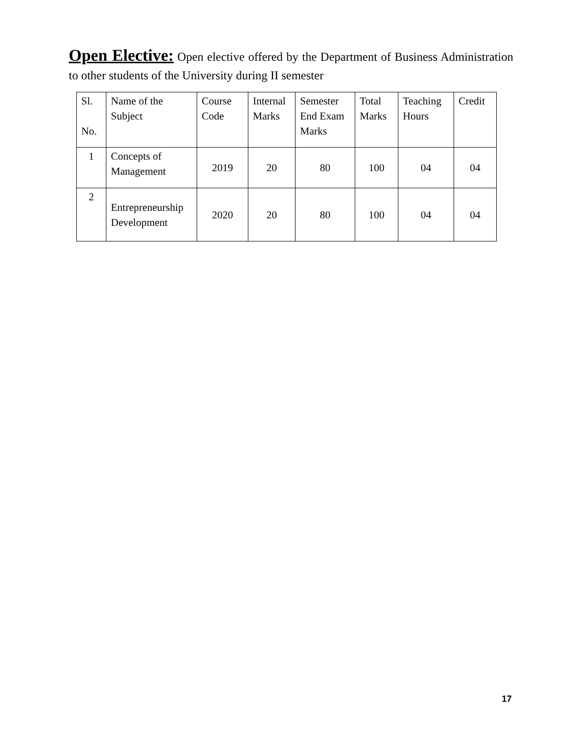Open Elective: Open elective offered by the Department of Business Administration to other students of the University during II semester
| Sl. No. | Name of the Subject | Course Code | Internal Marks | Semester End Exam Marks | Total Marks | Teaching Hours | Credit |
| --- | --- | --- | --- | --- | --- | --- | --- |
| 1 | Concepts of Management | 2019 | 20 | 80 | 100 | 04 | 04 |
| 2 | Entrepreneurship Development | 2020 | 20 | 80 | 100 | 04 | 04 |
17